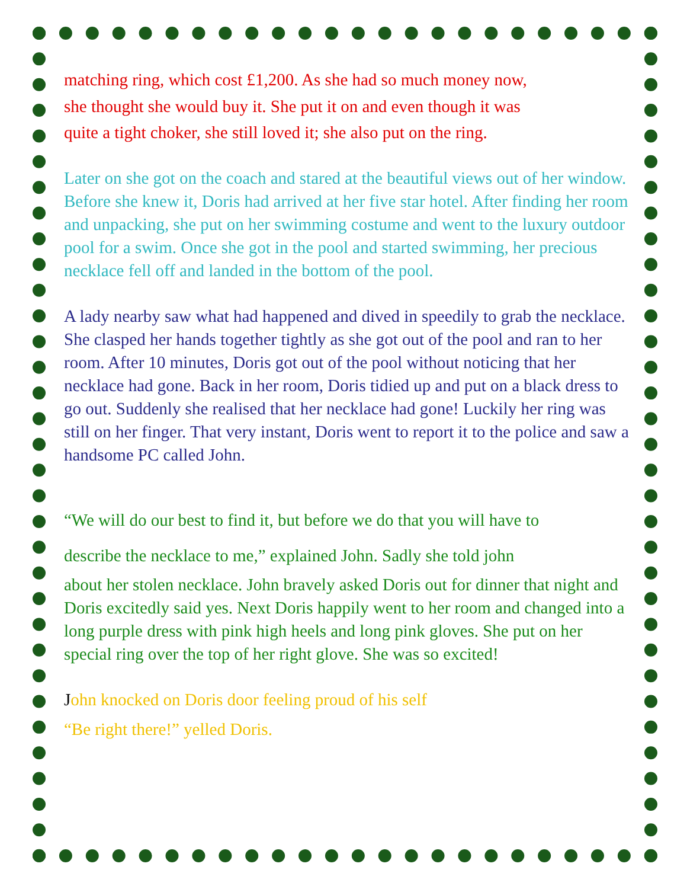matching ring, which cost £1,200. As she had so much money now,
she thought she would buy it. She put it on and even though it was
quite a tight choker, she still loved it; she also put on the ring.
Later on she got on the coach and stared at the beautiful views out of her window. Before she knew it, Doris had arrived at her five star hotel. After finding her room and unpacking, she put on her swimming costume and went to the luxury outdoor pool for a swim. Once she got in the pool and started swimming, her precious necklace fell off and landed in the bottom of the pool.
A lady nearby saw what had happened and dived in speedily to grab the necklace. She clasped her hands together tightly as she got out of the pool and ran to her room. After 10 minutes, Doris got out of the pool without noticing that her necklace had gone. Back in her room, Doris tidied up and put on a black dress to go out. Suddenly she realised that her necklace had gone! Luckily her ring was still on her finger. That very instant, Doris went to report it to the police and saw a handsome PC called John.
“We will do our best to find it, but before we do that you will have to
describe the necklace to me,” explained John. Sadly she told john
about her stolen necklace. John bravely asked Doris out for dinner that night and Doris excitedly said yes. Next Doris happily went to her room and changed into a long purple dress with pink high heels and long pink gloves. She put on her special ring over the top of her right glove. She was so excited!
John knocked on Doris door feeling proud of his self
“Be right there!” yelled Doris.